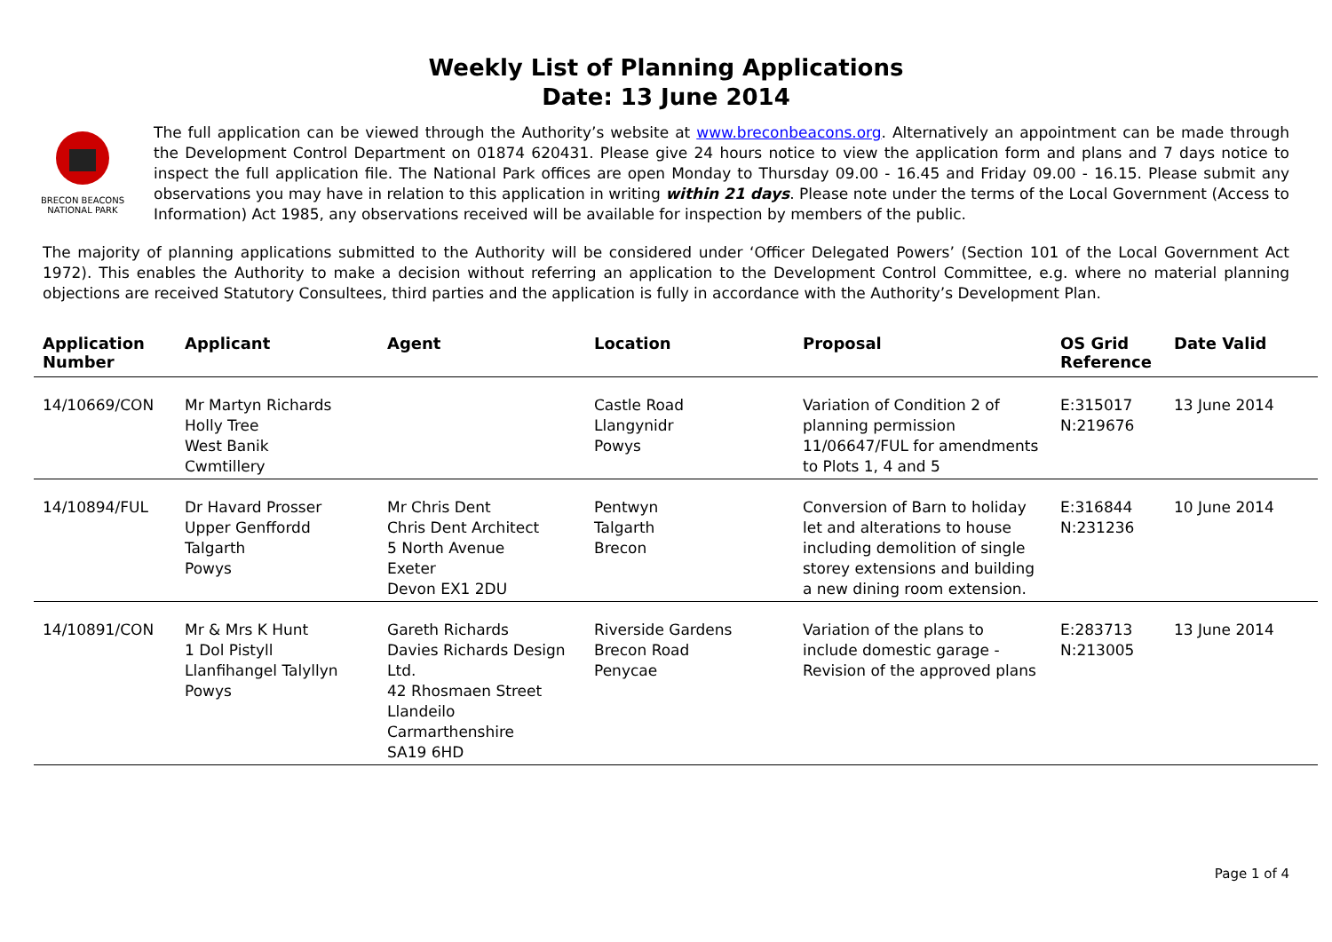Weekly List of Planning Applications
Date: 13 June 2014
BRECON BEACONS
NATIONAL PARK
The full application can be viewed through the Authority’s website at www.breconbeacons.org. Alternatively an appointment can be made through the Development Control Department on 01874 620431. Please give 24 hours notice to view the application form and plans and 7 days notice to inspect the full application file. The National Park offices are open Monday to Thursday 09.00 - 16.45 and Friday 09.00 - 16.15. Please submit any observations you may have in relation to this application in writing within 21 days. Please note under the terms of the Local Government (Access to Information) Act 1985, any observations received will be available for inspection by members of the public.
The majority of planning applications submitted to the Authority will be considered under ‘Officer Delegated Powers’ (Section 101 of the Local Government Act 1972). This enables the Authority to make a decision without referring an application to the Development Control Committee, e.g. where no material planning objections are received Statutory Consultees, third parties and the application is fully in accordance with the Authority’s Development Plan.
| Application Number | Applicant | Agent | Location | Proposal | OS Grid Reference | Date Valid |
| --- | --- | --- | --- | --- | --- | --- |
| 14/10669/CON | Mr Martyn Richards Holly Tree West Banik Cwmtillery | | Castle Road Llangynidr Powys | Variation of Condition 2 of planning permission 11/06647/FUL for amendments to Plots 1, 4 and 5 | E:315017 N:219676 | 13 June 2014 |
| 14/10894/FUL | Dr Havard Prosser Upper Genffordd Talgarth Powys | Mr Chris Dent Chris Dent Architect 5 North Avenue Exeter Devon EX1 2DU | Pentwyn Talgarth Brecon | Conversion of Barn to holiday let and alterations to house including demolition of single storey extensions and building a new dining room extension. | E:316844 N:231236 | 10 June 2014 |
| 14/10891/CON | Mr & Mrs K Hunt 1 Dol Pistyll Llanfihangel Talyllyn Powys | Gareth Richards Davies Richards Design Ltd. 42 Rhosmaen Street Llandeilo Carmarthenshire SA19 6HD | Riverside Gardens Brecon Road Penycae | Variation of the plans to include domestic garage - Revision of the approved plans | E:283713 N:213005 | 13 June 2014 |
Page 1 of 4